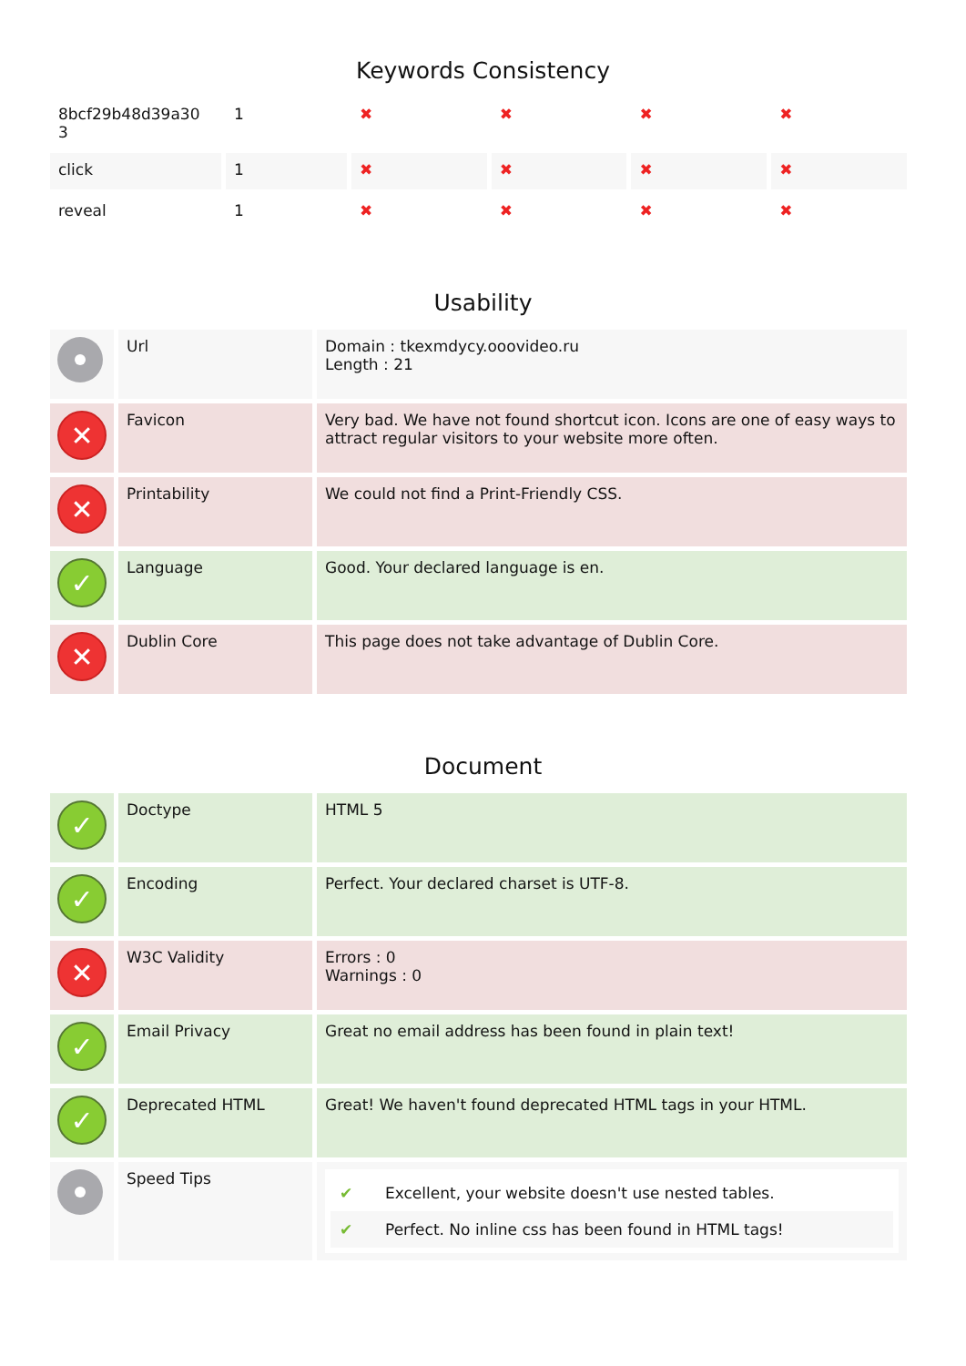Keywords Consistency
| 8bcf29b48d39a30 3 | 1 | ✖ | ✖ | ✖ | ✖ |
| click | 1 | ✖ | ✖ | ✖ | ✖ |
| reveal | 1 | ✖ | ✖ | ✖ | ✖ |
Usability
| | Url | Domain : tkexmdycy.ooovideo.ru Length : 21 |
| ✕ | Favicon | Very bad. We have not found shortcut icon. Icons are one of easy ways to attract regular visitors to your website more often. |
| ✕ | Printability | We could not find a Print-Friendly CSS. |
| ✓ | Language | Good. Your declared language is en. |
| ✕ | Dublin Core | This page does not take advantage of Dublin Core. |
Document
| ✓ | Doctype | HTML 5 |
| ✓ | Encoding | Perfect. Your declared charset is UTF-8. |
| ✕ | W3C Validity | Errors : 0 Warnings : 0 |
| ✓ | Email Privacy | Great no email address has been found in plain text! |
| ✓ | Deprecated HTML | Great! We haven't found deprecated HTML tags in your HTML. |
| | Speed Tips | ✔ Excellent, your website doesn't use nested tables. ✔ Perfect. No inline css has been found in HTML tags! |